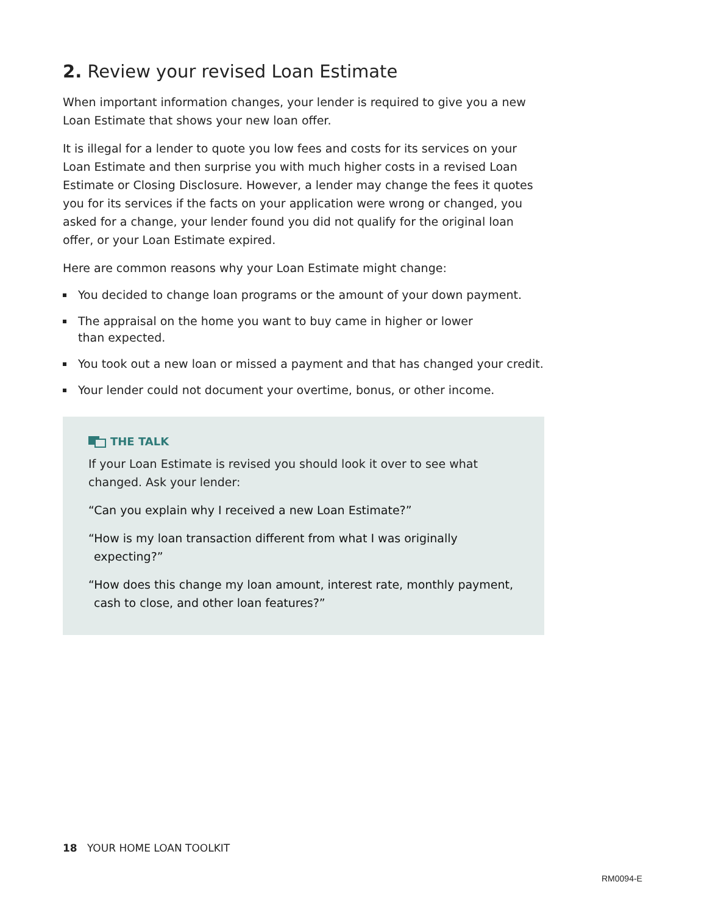2. Review your revised Loan Estimate
When important information changes, your lender is required to give you a new Loan Estimate that shows your new loan offer.
It is illegal for a lender to quote you low fees and costs for its services on your Loan Estimate and then surprise you with much higher costs in a revised Loan Estimate or Closing Disclosure. However, a lender may change the fees it quotes you for its services if the facts on your application were wrong or changed, you asked for a change, your lender found you did not qualify for the original loan offer, or your Loan Estimate expired.
Here are common reasons why your Loan Estimate might change:
You decided to change loan programs or the amount of your down payment.
The appraisal on the home you want to buy came in higher or lower
than expected.
You took out a new loan or missed a payment and that has changed your credit.
Your lender could not document your overtime, bonus, or other income.
THE TALK
If your Loan Estimate is revised you should look it over to see what changed. Ask your lender:
“Can you explain why I received a new Loan Estimate?”
“How is my loan transaction different from what I was originally expecting?”
“How does this change my loan amount, interest rate, monthly payment, cash to close, and other loan features?”
18 YOUR HOME LOAN TOOLKIT
RM0094-E